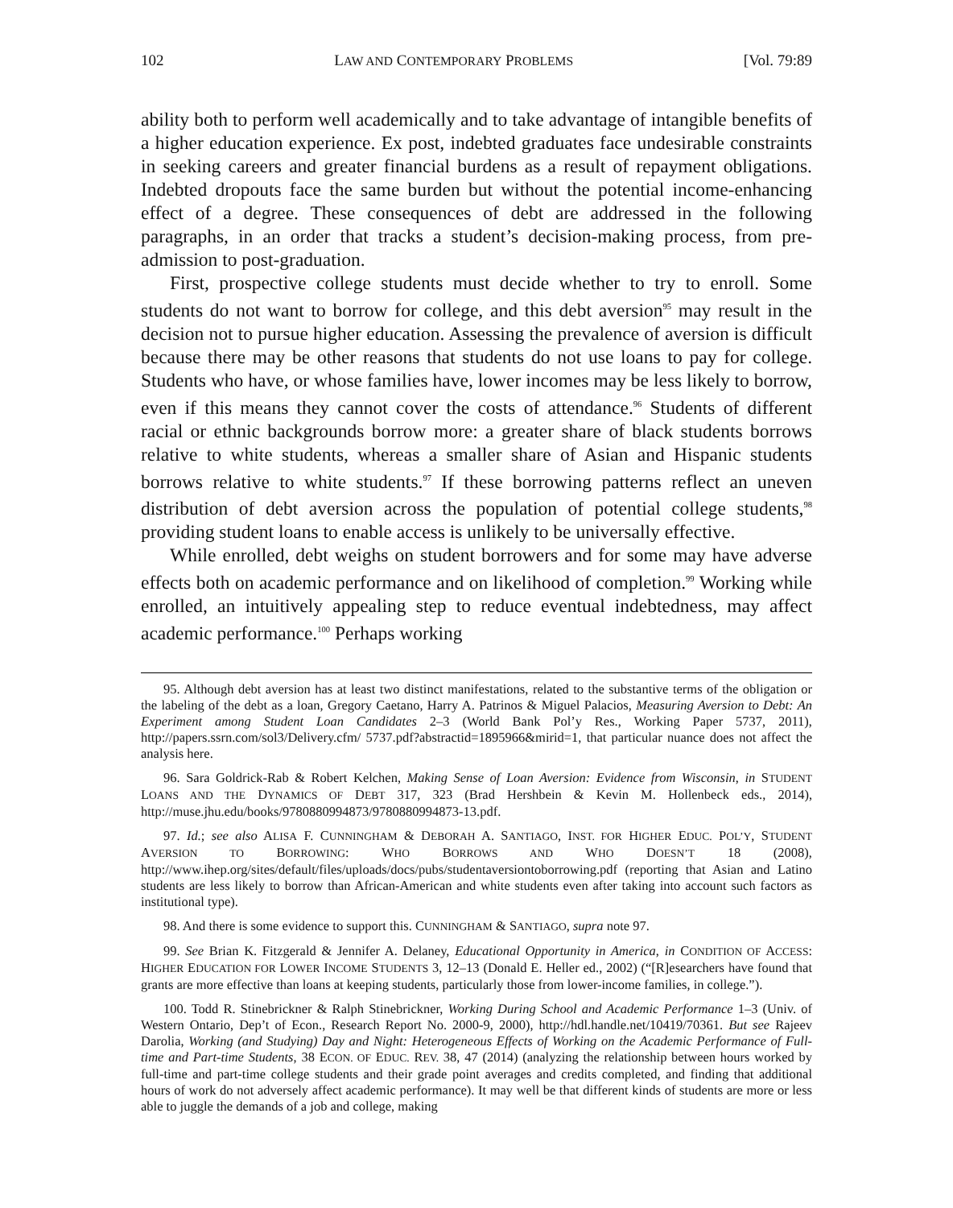102 LAW AND CONTEMPORARY PROBLEMS [Vol. 79:89
ability both to perform well academically and to take advantage of intangible benefits of a higher education experience. Ex post, indebted graduates face undesirable constraints in seeking careers and greater financial burdens as a result of repayment obligations. Indebted dropouts face the same burden but without the potential income-enhancing effect of a degree. These consequences of debt are addressed in the following paragraphs, in an order that tracks a student’s decision-making process, from pre-admission to post-graduation.
First, prospective college students must decide whether to try to enroll. Some students do not want to borrow for college, and this debt aversion<sup>95</sup> may result in the decision not to pursue higher education. Assessing the prevalence of aversion is difficult because there may be other reasons that students do not use loans to pay for college. Students who have, or whose families have, lower incomes may be less likely to borrow, even if this means they cannot cover the costs of attendance.<sup>96</sup> Students of different racial or ethnic backgrounds borrow more: a greater share of black students borrows relative to white students, whereas a smaller share of Asian and Hispanic students borrows relative to white students.<sup>97</sup> If these borrowing patterns reflect an uneven distribution of debt aversion across the population of potential college students,<sup>98</sup> providing student loans to enable access is unlikely to be universally effective.
While enrolled, debt weighs on student borrowers and for some may have adverse effects both on academic performance and on likelihood of completion.<sup>99</sup> Working while enrolled, an intuitively appealing step to reduce eventual indebtedness, may affect academic performance.<sup>100</sup> Perhaps working
95. Although debt aversion has at least two distinct manifestations, related to the substantive terms of the obligation or the labeling of the debt as a loan, Gregory Caetano, Harry A. Patrinos & Miguel Palacios, Measuring Aversion to Debt: An Experiment among Student Loan Candidates 2–3 (World Bank Pol’y Res., Working Paper 5737, 2011), http://papers.ssrn.com/sol3/Delivery.cfm/ 5737.pdf?abstractid=1895966&mirid=1, that particular nuance does not affect the analysis here.
96. Sara Goldrick-Rab & Robert Kelchen, Making Sense of Loan Aversion: Evidence from Wisconsin, in STUDENT LOANS AND THE DYNAMICS OF DEBT 317, 323 (Brad Hershbein & Kevin M. Hollenbeck eds., 2014), http://muse.jhu.edu/books/9780880994873/9780880994873-13.pdf.
97. Id.; see also ALISA F. CUNNINGHAM & DEBORAH A. SANTIAGO, INST. FOR HIGHER EDUC. POL’Y, STUDENT AVERSION TO BORROWING: WHO BORROWS AND WHO DOESN’T 18 (2008), http://www.ihep.org/sites/default/files/uploads/docs/pubs/studentaversiontoborrowing.pdf (reporting that Asian and Latino students are less likely to borrow than African-American and white students even after taking into account such factors as institutional type).
98. And there is some evidence to support this. CUNNINGHAM & SANTIAGO, supra note 97.
99. See Brian K. Fitzgerald & Jennifer A. Delaney, Educational Opportunity in America, in CONDITION OF ACCESS: HIGHER EDUCATION FOR LOWER INCOME STUDENTS 3, 12–13 (Donald E. Heller ed., 2002) (“[R]esearchers have found that grants are more effective than loans at keeping students, particularly those from lower-income families, in college.”).
100. Todd R. Stinebrickner & Ralph Stinebrickner, Working During School and Academic Performance 1–3 (Univ. of Western Ontario, Dep’t of Econ., Research Report No. 2000-9, 2000), http://hdl.handle.net/10419/70361. But see Rajeev Darolia, Working (and Studying) Day and Night: Heterogeneous Effects of Working on the Academic Performance of Full-time and Part-time Students, 38 ECON. OF EDUC. REV. 38, 47 (2014) (analyzing the relationship between hours worked by full-time and part-time college students and their grade point averages and credits completed, and finding that additional hours of work do not adversely affect academic performance). It may well be that different kinds of students are more or less able to juggle the demands of a job and college, making